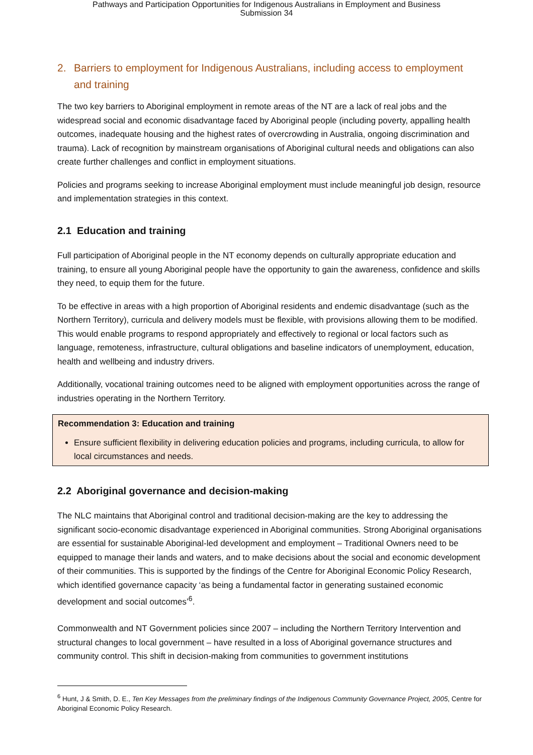Pathways and Participation Opportunities for Indigenous Australians in Employment and Business
Submission 34
2. Barriers to employment for Indigenous Australians, including access to employment and training
The two key barriers to Aboriginal employment in remote areas of the NT are a lack of real jobs and the widespread social and economic disadvantage faced by Aboriginal people (including poverty, appalling health outcomes, inadequate housing and the highest rates of overcrowding in Australia, ongoing discrimination and trauma). Lack of recognition by mainstream organisations of Aboriginal cultural needs and obligations can also create further challenges and conflict in employment situations.
Policies and programs seeking to increase Aboriginal employment must include meaningful job design, resource and implementation strategies in this context.
2.1 Education and training
Full participation of Aboriginal people in the NT economy depends on culturally appropriate education and training, to ensure all young Aboriginal people have the opportunity to gain the awareness, confidence and skills they need, to equip them for the future.
To be effective in areas with a high proportion of Aboriginal residents and endemic disadvantage (such as the Northern Territory), curricula and delivery models must be flexible, with provisions allowing them to be modified. This would enable programs to respond appropriately and effectively to regional or local factors such as language, remoteness, infrastructure, cultural obligations and baseline indicators of unemployment, education, health and wellbeing and industry drivers.
Additionally, vocational training outcomes need to be aligned with employment opportunities across the range of industries operating in the Northern Territory.
Recommendation 3: Education and training
Ensure sufficient flexibility in delivering education policies and programs, including curricula, to allow for local circumstances and needs.
2.2 Aboriginal governance and decision-making
The NLC maintains that Aboriginal control and traditional decision-making are the key to addressing the significant socio-economic disadvantage experienced in Aboriginal communities. Strong Aboriginal organisations are essential for sustainable Aboriginal-led development and employment – Traditional Owners need to be equipped to manage their lands and waters, and to make decisions about the social and economic development of their communities. This is supported by the findings of the Centre for Aboriginal Economic Policy Research, which identified governance capacity ‘as being a fundamental factor in generating sustained economic development and social outcomes’<sup>6</sup>.
Commonwealth and NT Government policies since 2007 – including the Northern Territory Intervention and structural changes to local government – have resulted in a loss of Aboriginal governance structures and community control. This shift in decision-making from communities to government institutions
<sup>6</sup> Hunt, J & Smith, D. E., Ten Key Messages from the preliminary findings of the Indigenous Community Governance Project, 2005, Centre for Aboriginal Economic Policy Research.